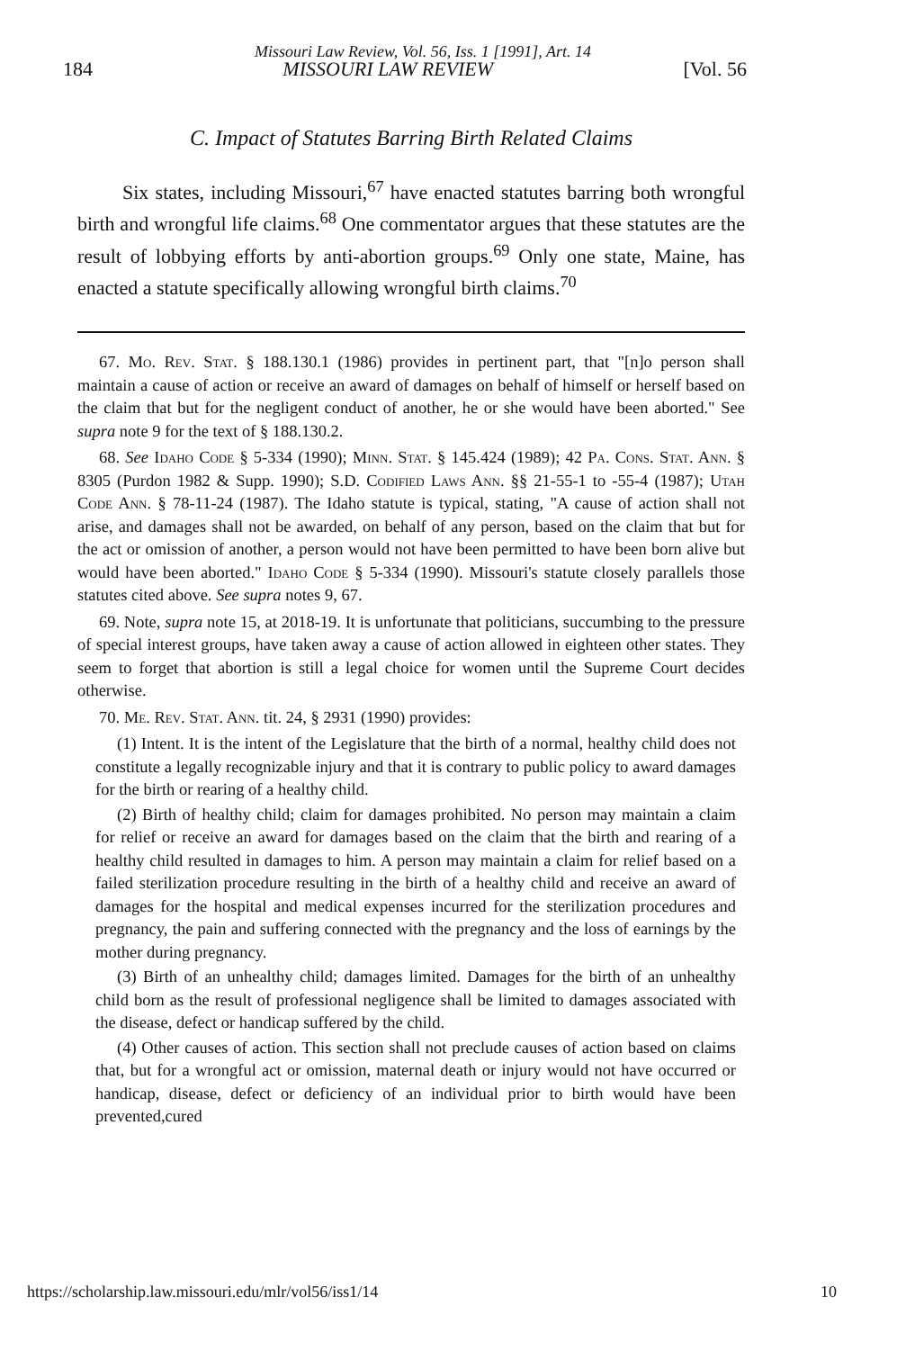Missouri Law Review, Vol. 56, Iss. 1 [1991], Art. 14
184 MISSOURI LAW REVIEW [Vol. 56
C. Impact of Statutes Barring Birth Related Claims
Six states, including Missouri,<sup>67</sup> have enacted statutes barring both wrongful birth and wrongful life claims.<sup>68</sup> One commentator argues that these statutes are the result of lobbying efforts by anti-abortion groups.<sup>69</sup> Only one state, Maine, has enacted a statute specifically allowing wrongful birth claims.<sup>70</sup>
67. Mo. Rev. Stat. § 188.130.1 (1986) provides in pertinent part, that "[n]o person shall maintain a cause of action or receive an award of damages on behalf of himself or herself based on the claim that but for the negligent conduct of another, he or she would have been aborted." See supra note 9 for the text of § 188.130.2.
68. See Idaho Code § 5-334 (1990); Minn. Stat. § 145.424 (1989); 42 Pa. Cons. Stat. Ann. § 8305 (Purdon 1982 & Supp. 1990); S.D. Codified Laws Ann. §§ 21-55-1 to -55-4 (1987); Utah Code Ann. § 78-11-24 (1987). The Idaho statute is typical, stating, "A cause of action shall not arise, and damages shall not be awarded, on behalf of any person, based on the claim that but for the act or omission of another, a person would not have been permitted to have been born alive but would have been aborted." Idaho Code § 5-334 (1990). Missouri's statute closely parallels those statutes cited above. See supra notes 9, 67.
69. Note, supra note 15, at 2018-19. It is unfortunate that politicians, succumbing to the pressure of special interest groups, have taken away a cause of action allowed in eighteen other states. They seem to forget that abortion is still a legal choice for women until the Supreme Court decides otherwise.
70. Me. Rev. Stat. Ann. tit. 24, § 2931 (1990) provides:
(1) Intent. It is the intent of the Legislature that the birth of a normal, healthy child does not constitute a legally recognizable injury and that it is contrary to public policy to award damages for the birth or rearing of a healthy child.
(2) Birth of healthy child; claim for damages prohibited. No person may maintain a claim for relief or receive an award for damages based on the claim that the birth and rearing of a healthy child resulted in damages to him. A person may maintain a claim for relief based on a failed sterilization procedure resulting in the birth of a healthy child and receive an award of damages for the hospital and medical expenses incurred for the sterilization procedures and pregnancy, the pain and suffering connected with the pregnancy and the loss of earnings by the mother during pregnancy.
(3) Birth of an unhealthy child; damages limited. Damages for the birth of an unhealthy child born as the result of professional negligence shall be limited to damages associated with the disease, defect or handicap suffered by the child.
(4) Other causes of action. This section shall not preclude causes of action based on claims that, but for a wrongful act or omission, maternal death or injury would not have occurred or handicap, disease, defect or deficiency of an individual prior to birth would have been prevented,cured
https://scholarship.law.missouri.edu/mlr/vol56/iss1/14 10